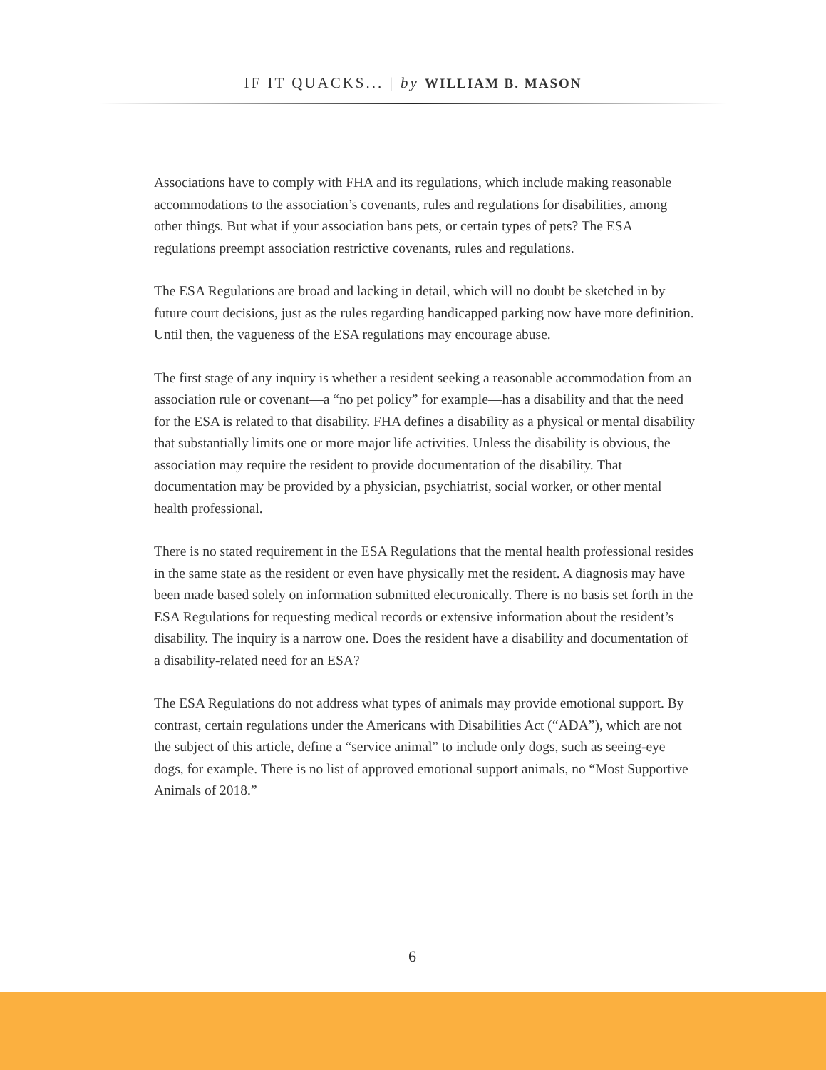IF IT QUACKS... | by WILLIAM B. MASON
Associations have to comply with FHA and its regulations, which include making reasonable accommodations to the association’s covenants, rules and regulations for disabilities, among other things. But what if your association bans pets, or certain types of pets? The ESA regulations preempt association restrictive covenants, rules and regulations.
The ESA Regulations are broad and lacking in detail, which will no doubt be sketched in by future court decisions, just as the rules regarding handicapped parking now have more definition. Until then, the vagueness of the ESA regulations may encourage abuse.
The first stage of any inquiry is whether a resident seeking a reasonable accommodation from an association rule or covenant—a “no pet policy” for example—has a disability and that the need for the ESA is related to that disability. FHA defines a disability as a physical or mental disability that substantially limits one or more major life activities. Unless the disability is obvious, the association may require the resident to provide documentation of the disability. That documentation may be provided by a physician, psychiatrist, social worker, or other mental health professional.
There is no stated requirement in the ESA Regulations that the mental health professional resides in the same state as the resident or even have physically met the resident. A diagnosis may have been made based solely on information submitted electronically. There is no basis set forth in the ESA Regulations for requesting medical records or extensive information about the resident’s disability. The inquiry is a narrow one. Does the resident have a disability and documentation of a disability-related need for an ESA?
The ESA Regulations do not address what types of animals may provide emotional support. By contrast, certain regulations under the Americans with Disabilities Act (“ADA”), which are not the subject of this article, define a “service animal” to include only dogs, such as seeing-eye dogs, for example. There is no list of approved emotional support animals, no “Most Supportive Animals of 2018.”
6